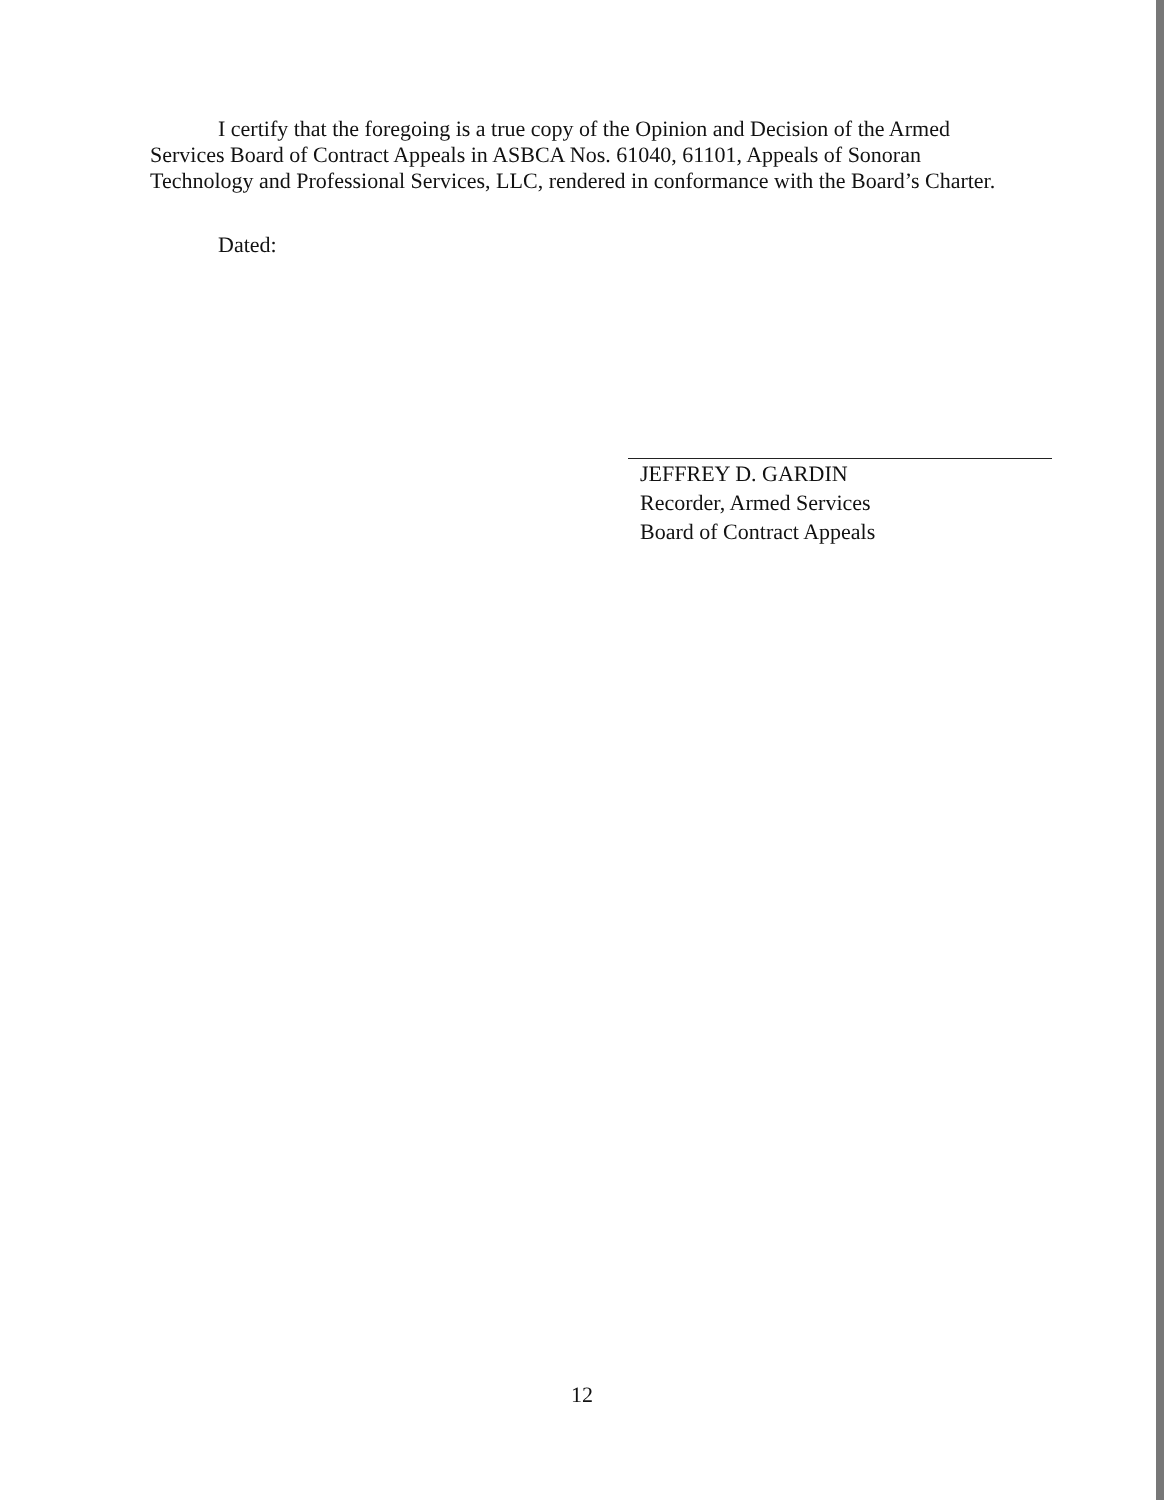I certify that the foregoing is a true copy of the Opinion and Decision of the Armed Services Board of Contract Appeals in ASBCA Nos. 61040, 61101, Appeals of Sonoran Technology and Professional Services, LLC, rendered in conformance with the Board’s Charter.
Dated:
JEFFREY D. GARDIN
Recorder, Armed Services
Board of Contract Appeals
12